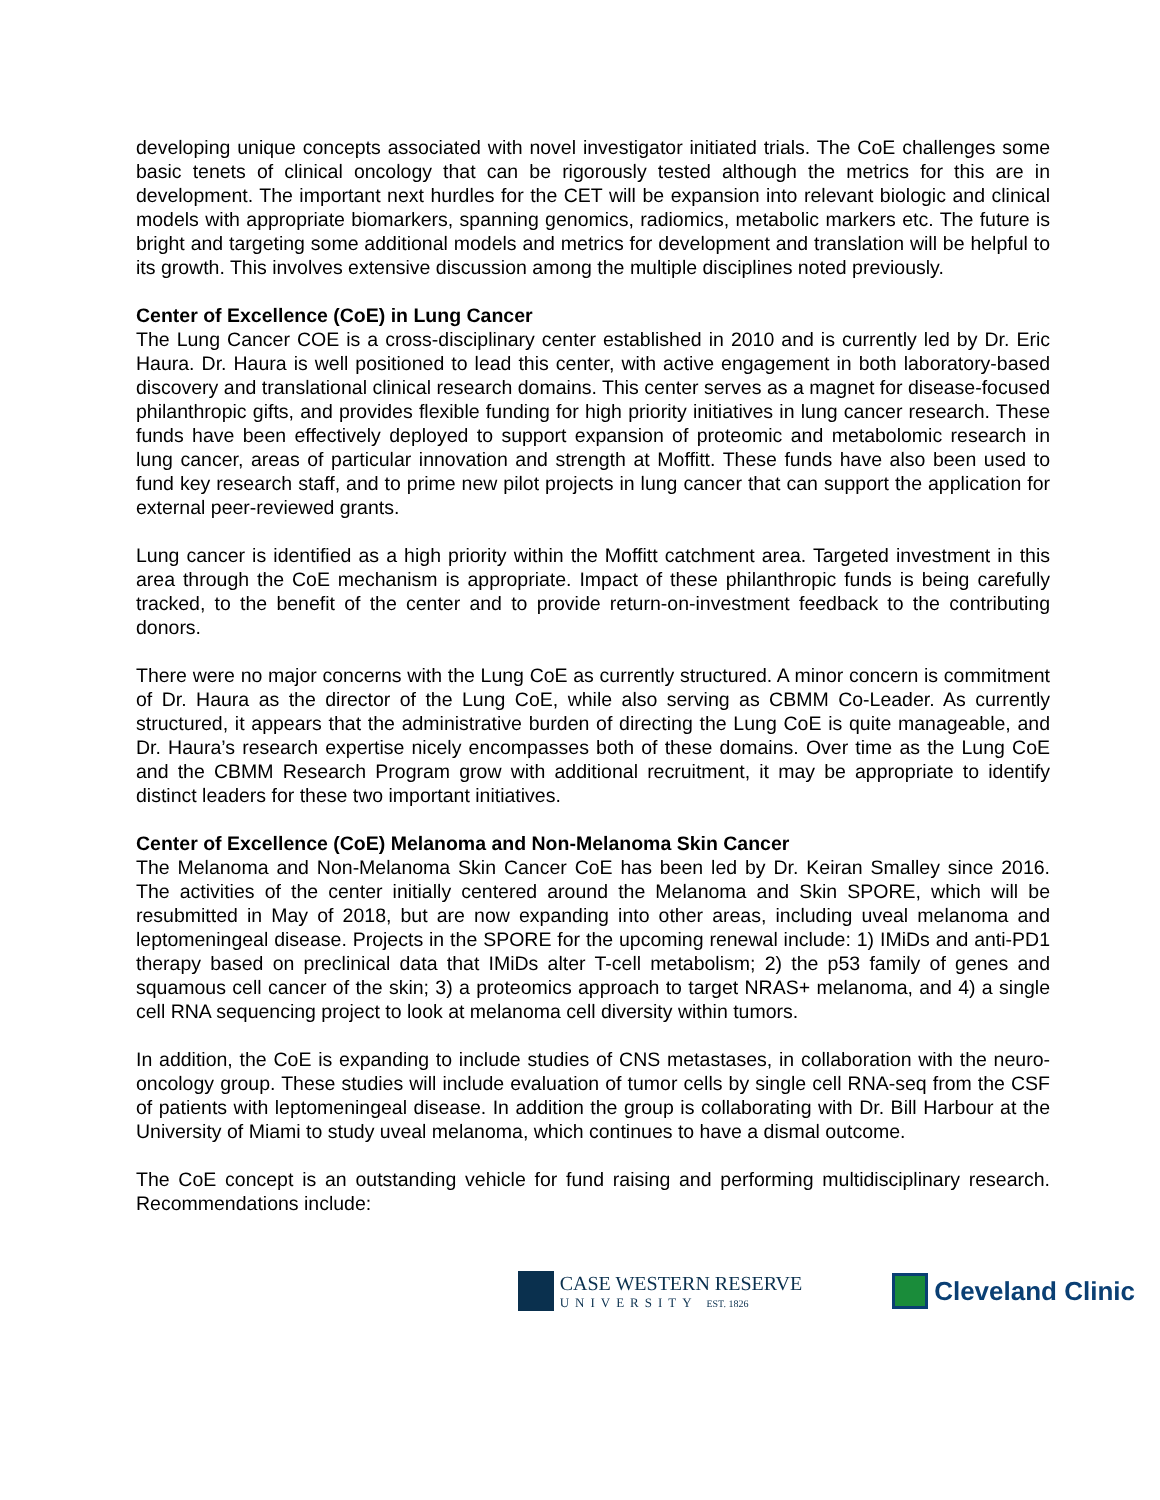developing unique concepts associated with novel investigator initiated trials. The CoE challenges some basic tenets of clinical oncology that can be rigorously tested although the metrics for this are in development. The important next hurdles for the CET will be expansion into relevant biologic and clinical models with appropriate biomarkers, spanning genomics, radiomics, metabolic markers etc. The future is bright and targeting some additional models and metrics for development and translation will be helpful to its growth. This involves extensive discussion among the multiple disciplines noted previously.
Center of Excellence (CoE) in Lung Cancer
The Lung Cancer COE is a cross-disciplinary center established in 2010 and is currently led by Dr. Eric Haura. Dr. Haura is well positioned to lead this center, with active engagement in both laboratory-based discovery and translational clinical research domains. This center serves as a magnet for disease-focused philanthropic gifts, and provides flexible funding for high priority initiatives in lung cancer research. These funds have been effectively deployed to support expansion of proteomic and metabolomic research in lung cancer, areas of particular innovation and strength at Moffitt. These funds have also been used to fund key research staff, and to prime new pilot projects in lung cancer that can support the application for external peer-reviewed grants.
Lung cancer is identified as a high priority within the Moffitt catchment area. Targeted investment in this area through the CoE mechanism is appropriate. Impact of these philanthropic funds is being carefully tracked, to the benefit of the center and to provide return-on-investment feedback to the contributing donors.
There were no major concerns with the Lung CoE as currently structured. A minor concern is commitment of Dr. Haura as the director of the Lung CoE, while also serving as CBMM Co-Leader. As currently structured, it appears that the administrative burden of directing the Lung CoE is quite manageable, and Dr. Haura’s research expertise nicely encompasses both of these domains. Over time as the Lung CoE and the CBMM Research Program grow with additional recruitment, it may be appropriate to identify distinct leaders for these two important initiatives.
Center of Excellence (CoE) Melanoma and Non-Melanoma Skin Cancer
The Melanoma and Non-Melanoma Skin Cancer CoE has been led by Dr. Keiran Smalley since 2016. The activities of the center initially centered around the Melanoma and Skin SPORE, which will be resubmitted in May of 2018, but are now expanding into other areas, including uveal melanoma and leptomeningeal disease. Projects in the SPORE for the upcoming renewal include: 1) IMiDs and anti-PD1 therapy based on preclinical data that IMiDs alter T-cell metabolism; 2) the p53 family of genes and squamous cell cancer of the skin; 3) a proteomics approach to target NRAS+ melanoma, and 4) a single cell RNA sequencing project to look at melanoma cell diversity within tumors.
In addition, the CoE is expanding to include studies of CNS metastases, in collaboration with the neuro-oncology group. These studies will include evaluation of tumor cells by single cell RNA-seq from the CSF of patients with leptomeningeal disease. In addition the group is collaborating with Dr. Bill Harbour at the University of Miami to study uveal melanoma, which continues to have a dismal outcome.
The CoE concept is an outstanding vehicle for fund raising and performing multidisciplinary research. Recommendations include:
CASE WESTERN RESERVE
UNIVERSITY EST. 1826
Cleveland Clinic